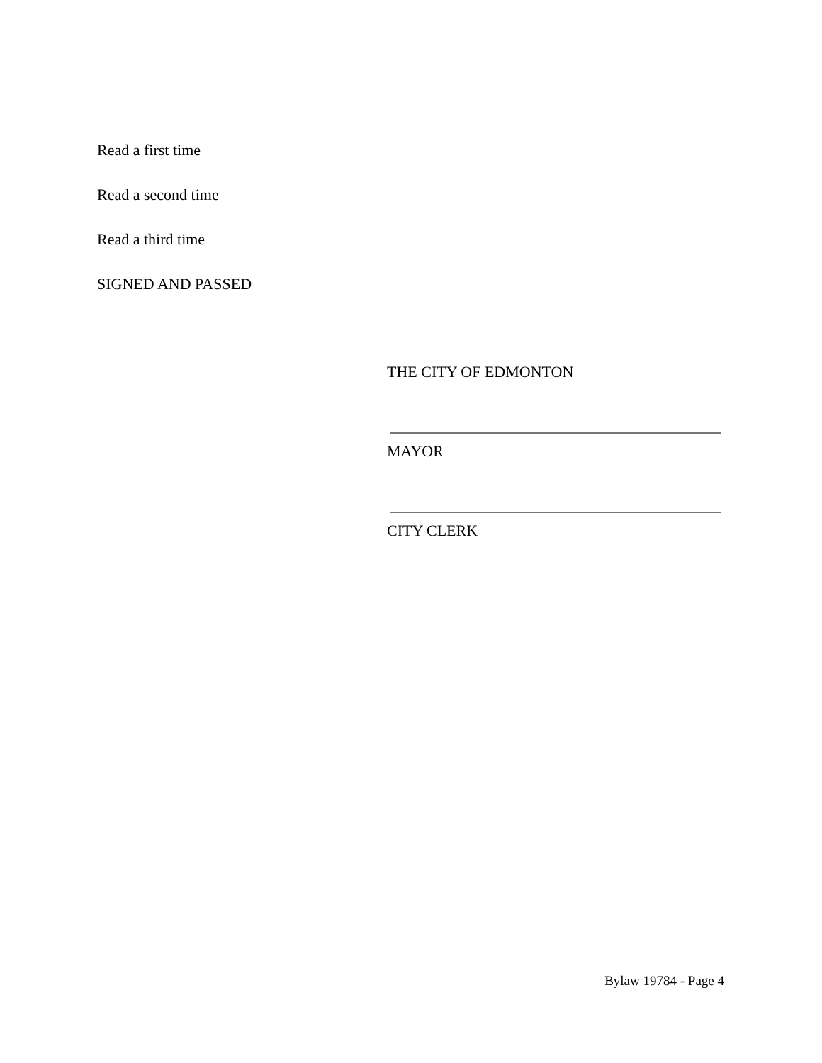Read a first time
Read a second time
Read a third time
SIGNED AND PASSED
THE CITY OF EDMONTON
MAYOR
CITY CLERK
Bylaw 19784 - Page 4